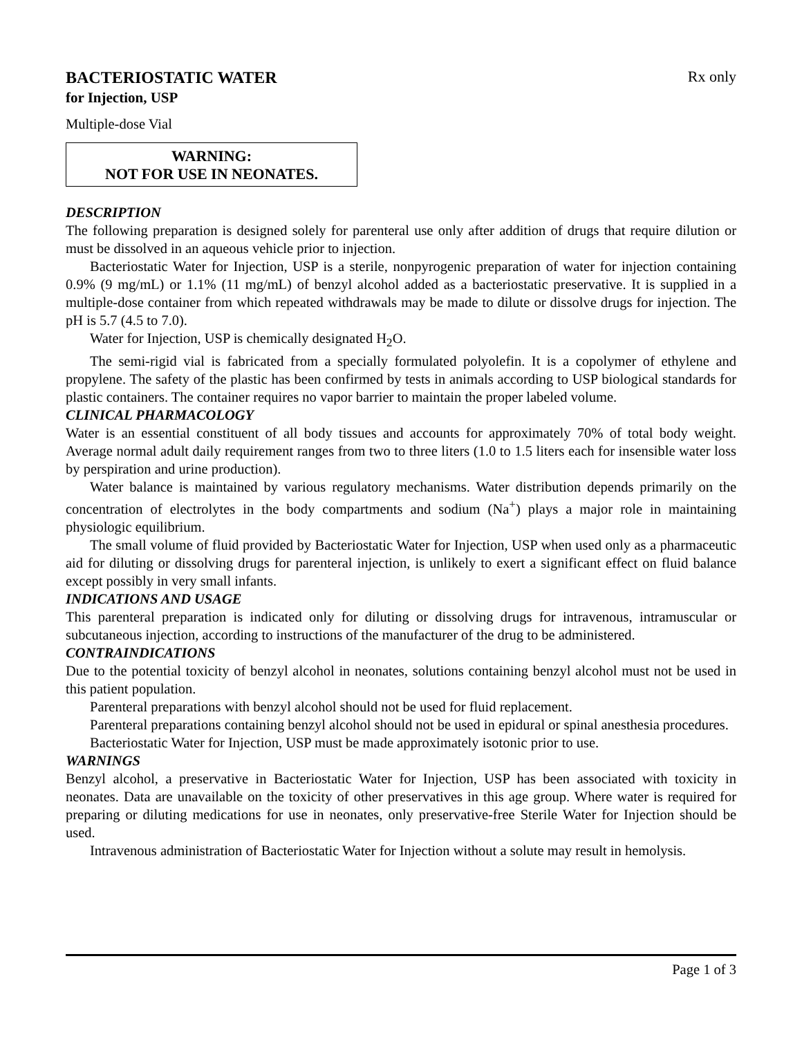BACTERIOSTATIC WATER
Rx only
for Injection, USP
Multiple-dose Vial
WARNING:
NOT FOR USE IN NEONATES.
DESCRIPTION
The following preparation is designed solely for parenteral use only after addition of drugs that require dilution or must be dissolved in an aqueous vehicle prior to injection.
Bacteriostatic Water for Injection, USP is a sterile, nonpyrogenic preparation of water for injection containing 0.9% (9 mg/mL) or 1.1% (11 mg/mL) of benzyl alcohol added as a bacteriostatic preservative. It is supplied in a multiple-dose container from which repeated withdrawals may be made to dilute or dissolve drugs for injection. The pH is 5.7 (4.5 to 7.0).
Water for Injection, USP is chemically designated H<sub>2</sub>O.
The semi-rigid vial is fabricated from a specially formulated polyolefin. It is a copolymer of ethylene and propylene. The safety of the plastic has been confirmed by tests in animals according to USP biological standards for plastic containers. The container requires no vapor barrier to maintain the proper labeled volume.
CLINICAL PHARMACOLOGY
Water is an essential constituent of all body tissues and accounts for approximately 70% of total body weight. Average normal adult daily requirement ranges from two to three liters (1.0 to 1.5 liters each for insensible water loss by perspiration and urine production).
Water balance is maintained by various regulatory mechanisms. Water distribution depends primarily on the concentration of electrolytes in the body compartments and sodium (Na<sup>+</sup>) plays a major role in maintaining physiologic equilibrium.
The small volume of fluid provided by Bacteriostatic Water for Injection, USP when used only as a pharmaceutic aid for diluting or dissolving drugs for parenteral injection, is unlikely to exert a significant effect on fluid balance except possibly in very small infants.
INDICATIONS AND USAGE
This parenteral preparation is indicated only for diluting or dissolving drugs for intravenous, intramuscular or subcutaneous injection, according to instructions of the manufacturer of the drug to be administered.
CONTRAINDICATIONS
Due to the potential toxicity of benzyl alcohol in neonates, solutions containing benzyl alcohol must not be used in this patient population.
Parenteral preparations with benzyl alcohol should not be used for fluid replacement.
Parenteral preparations containing benzyl alcohol should not be used in epidural or spinal anesthesia procedures.
Bacteriostatic Water for Injection, USP must be made approximately isotonic prior to use.
WARNINGS
Benzyl alcohol, a preservative in Bacteriostatic Water for Injection, USP has been associated with toxicity in neonates. Data are unavailable on the toxicity of other preservatives in this age group. Where water is required for preparing or diluting medications for use in neonates, only preservative-free Sterile Water for Injection should be used.
Intravenous administration of Bacteriostatic Water for Injection without a solute may result in hemolysis.
Page 1 of 3